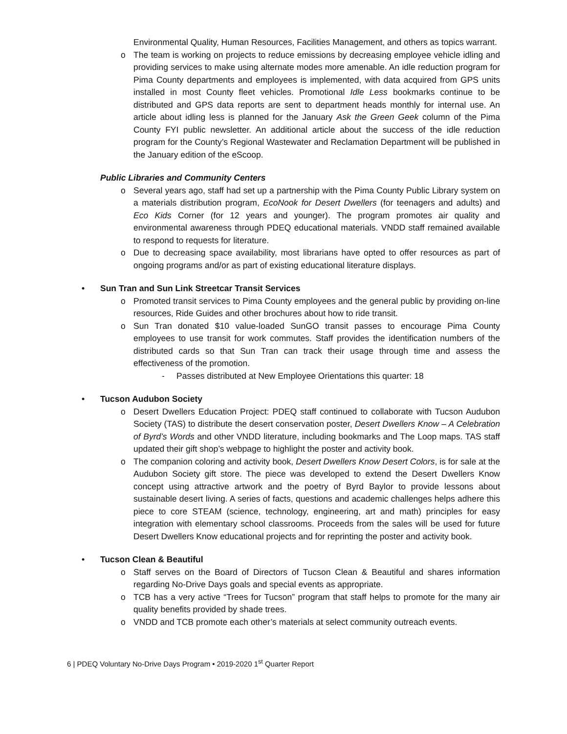Environmental Quality, Human Resources, Facilities Management, and others as topics warrant.
o The team is working on projects to reduce emissions by decreasing employee vehicle idling and providing services to make using alternate modes more amenable. An idle reduction program for Pima County departments and employees is implemented, with data acquired from GPS units installed in most County fleet vehicles. Promotional Idle Less bookmarks continue to be distributed and GPS data reports are sent to department heads monthly for internal use. An article about idling less is planned for the January Ask the Green Geek column of the Pima County FYI public newsletter. An additional article about the success of the idle reduction program for the County’s Regional Wastewater and Reclamation Department will be published in the January edition of the eScoop.
Public Libraries and Community Centers
o Several years ago, staff had set up a partnership with the Pima County Public Library system on a materials distribution program, EcoNook for Desert Dwellers (for teenagers and adults) and Eco Kids Corner (for 12 years and younger). The program promotes air quality and environmental awareness through PDEQ educational materials. VNDD staff remained available to respond to requests for literature.
o Due to decreasing space availability, most librarians have opted to offer resources as part of ongoing programs and/or as part of existing educational literature displays.
• Sun Tran and Sun Link Streetcar Transit Services
o Promoted transit services to Pima County employees and the general public by providing on-line resources, Ride Guides and other brochures about how to ride transit.
o Sun Tran donated $10 value-loaded SunGO transit passes to encourage Pima County employees to use transit for work commutes. Staff provides the identification numbers of the distributed cards so that Sun Tran can track their usage through time and assess the effectiveness of the promotion.
- Passes distributed at New Employee Orientations this quarter: 18
• Tucson Audubon Society
o Desert Dwellers Education Project: PDEQ staff continued to collaborate with Tucson Audubon Society (TAS) to distribute the desert conservation poster, Desert Dwellers Know – A Celebration of Byrd’s Words and other VNDD literature, including bookmarks and The Loop maps. TAS staff updated their gift shop’s webpage to highlight the poster and activity book.
o The companion coloring and activity book, Desert Dwellers Know Desert Colors, is for sale at the Audubon Society gift store. The piece was developed to extend the Desert Dwellers Know concept using attractive artwork and the poetry of Byrd Baylor to provide lessons about sustainable desert living. A series of facts, questions and academic challenges helps adhere this piece to core STEAM (science, technology, engineering, art and math) principles for easy integration with elementary school classrooms. Proceeds from the sales will be used for future Desert Dwellers Know educational projects and for reprinting the poster and activity book.
• Tucson Clean & Beautiful
o Staff serves on the Board of Directors of Tucson Clean & Beautiful and shares information regarding No-Drive Days goals and special events as appropriate.
o TCB has a very active “Trees for Tucson” program that staff helps to promote for the many air quality benefits provided by shade trees.
o VNDD and TCB promote each other’s materials at select community outreach events.
6 | PDEQ Voluntary No-Drive Days Program • 2019-2020 1<sup>st</sup> Quarter Report